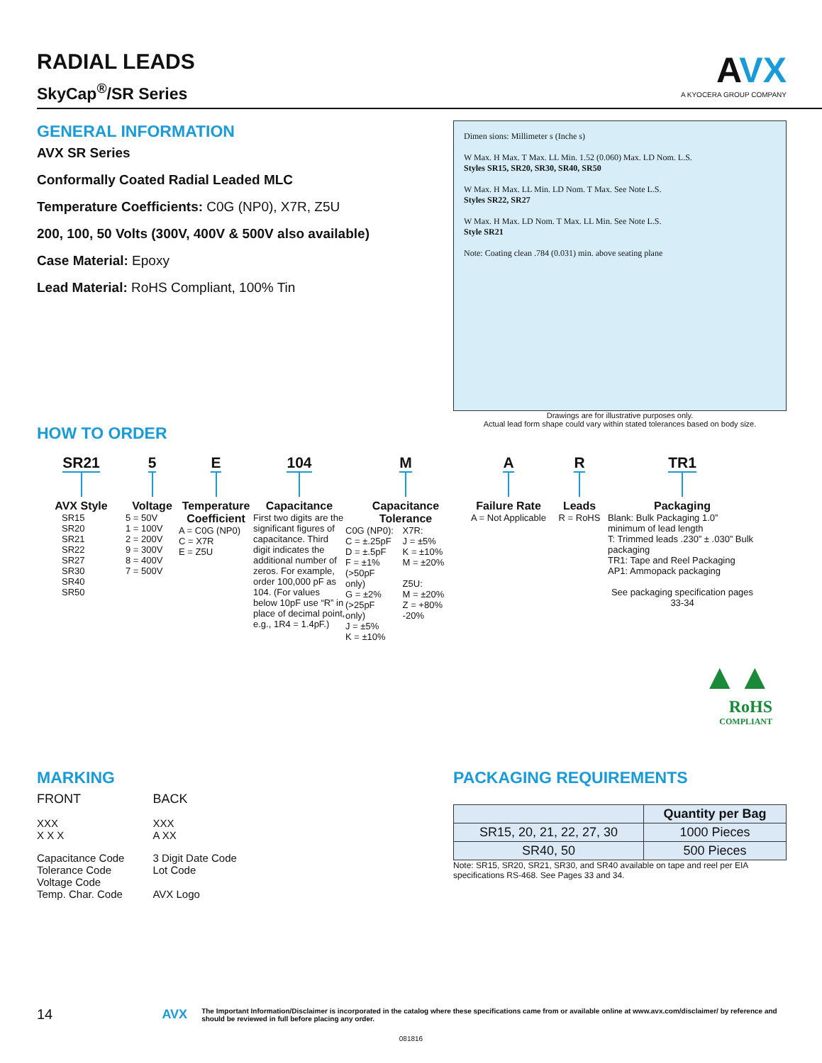RADIAL LEADS
SkyCap<sup>®</sup>/SR Series
AVX
A KYOCERA GROUP COMPANY
GENERAL INFORMATION
AVX SR Series
Conformally Coated Radial Leaded MLC
Temperature Coefficients: C0G (NP0), X7R, Z5U
200, 100, 50 Volts (300V, 400V & 500V also available)
Case Material: Epoxy
Lead Material: RoHS Compliant, 100% Tin
Dimen sions: Millimeter s (Inche s)
W Max. H Max. T Max. LL Min. 1.52 (0.060) Max. LD Nom. L.S.
Styles SR15, SR20, SR30, SR40, SR50
W Max. H Max. LL Min. LD Nom. T Max. See Note L.S.
Styles SR22, SR27
W Max. H Max. LD Nom. T Max. LL Min. See Note L.S.
Style SR21
Note: Coating clean .784 (0.031) min. above seating plane
HOW TO ORDER
Drawings are for illustrative purposes only.
Actual lead form shape could vary within stated tolerances based on body size.
SR21
AVX Style
SR15
SR20
SR21
SR22
SR27
SR30
SR40
SR50
5
Voltage
5 = 50V
1 = 100V
2 = 200V
9 = 300V
8 = 400V
7 = 500V
E
Temperature Coefficient
A = C0G (NP0)
C = X7R
E = Z5U
104
Capacitance
First two digits are the significant figures of capacitance. Third digit indicates the additional number of zeros. For example, order 100,000 pF as 104. (For values below 10pF use “R” in place of decimal point, e.g., 1R4 = 1.4pF.)
M
Capacitance Tolerance
C0G (NP0):
C = ±.25pF
D = ±.5pF
F = ±1%
(>50pF only)
G = ±2%
(>25pF only)
J = ±5%
K = ±10%
X7R:
J = ±5%
K = ±10%
M = ±20%
Z5U:
M = ±20%
Z = +80% -20%
A
Failure Rate
A = Not Applicable
R
Leads
R = RoHS
TR1
Packaging
Blank: Bulk Packaging 1.0” minimum of lead length
T: Trimmed leads .230” ± .030” Bulk packaging
TR1: Tape and Reel Packaging
AP1: Ammopack packaging
See packaging specification pages 33-34
▲▲
RoHS
COMPLIANT
MARKING
FRONT
XXX
X X X
Capacitance Code
Tolerance Code
Voltage Code
Temp. Char. Code
BACK
XXX
A XX
3 Digit Date Code
Lot Code
AVX Logo
PACKAGING REQUIREMENTS
| | Quantity per Bag |
| --- | --- |
| SR15, 20, 21, 22, 27, 30 | 1000 Pieces |
| SR40, 50 | 500 Pieces |
Note: SR15, SR20, SR21, SR30, and SR40 available on tape and reel per EIA specifications RS-468. See Pages 33 and 34.
14 AVX The Important Information/Disclaimer is incorporated in the catalog where these specifications came from or available online at www.avx.com/disclaimer/ by reference and should be reviewed in full before placing any order.
081816